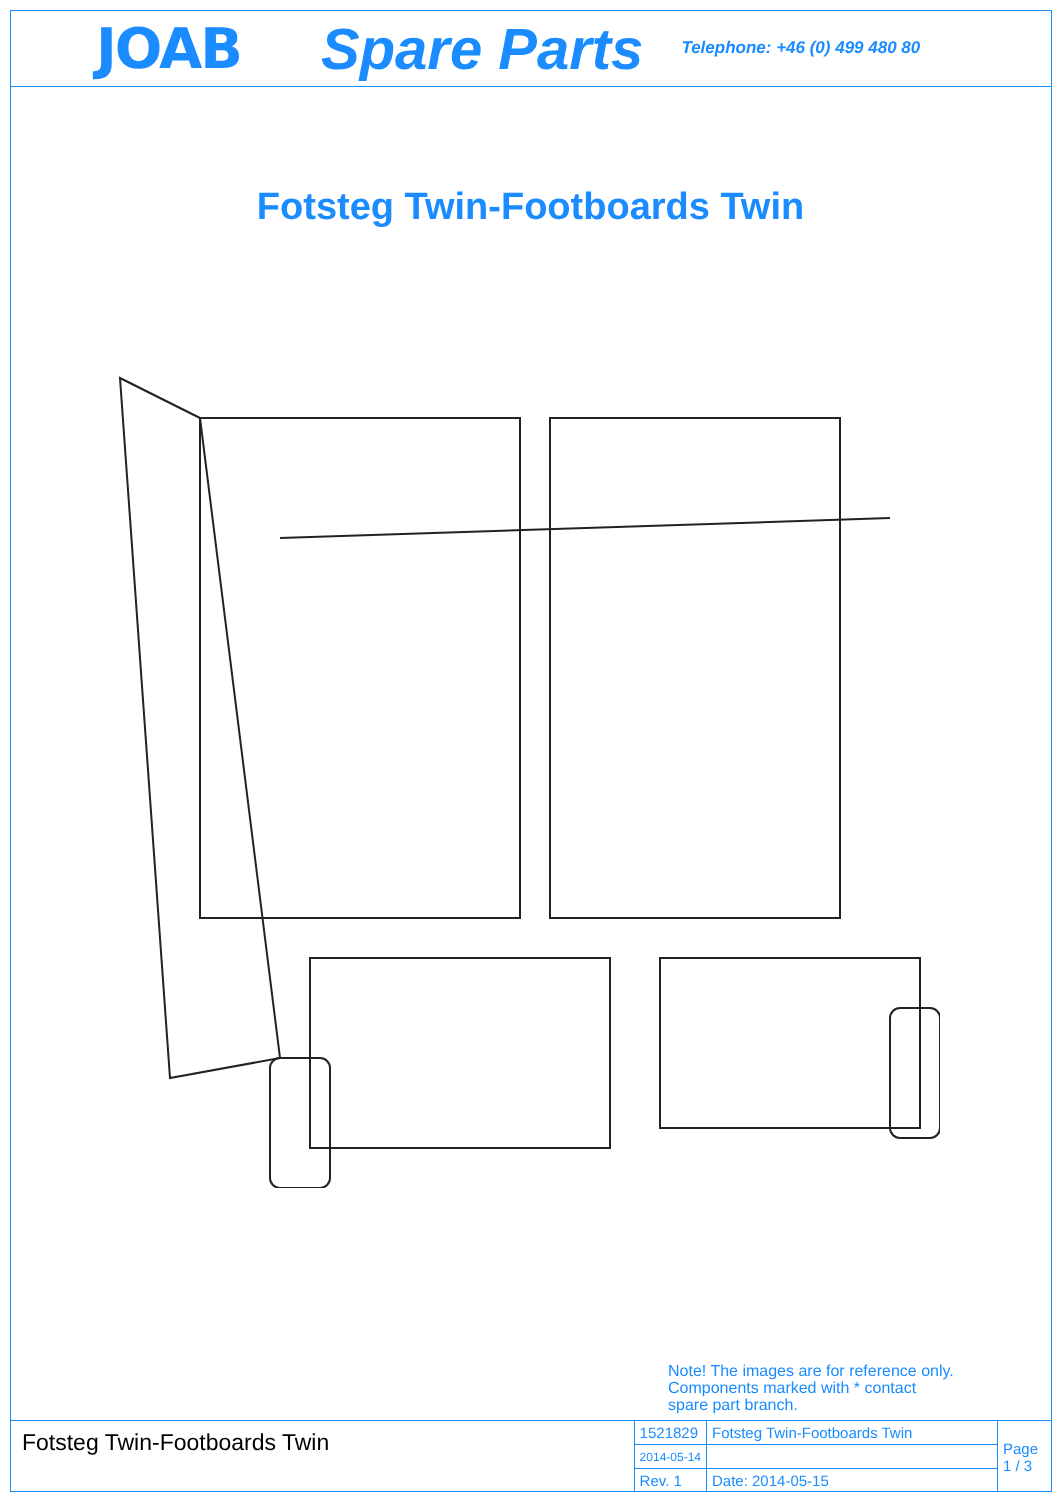JOAB Spare Parts Telephone: +46 (0) 499 480 80
Fotsteg Twin-Footboards Twin
Note! The images are for reference only.
Components marked with * contact
spare part branch.
Fotsteg Twin-Footboards Twin
| 1521829 | Fotsteg Twin-Footboards Twin | Page 1 / 3 |
| 2014-05-14 | | |
| Rev. 1 | Date: 2014-05-15 | |